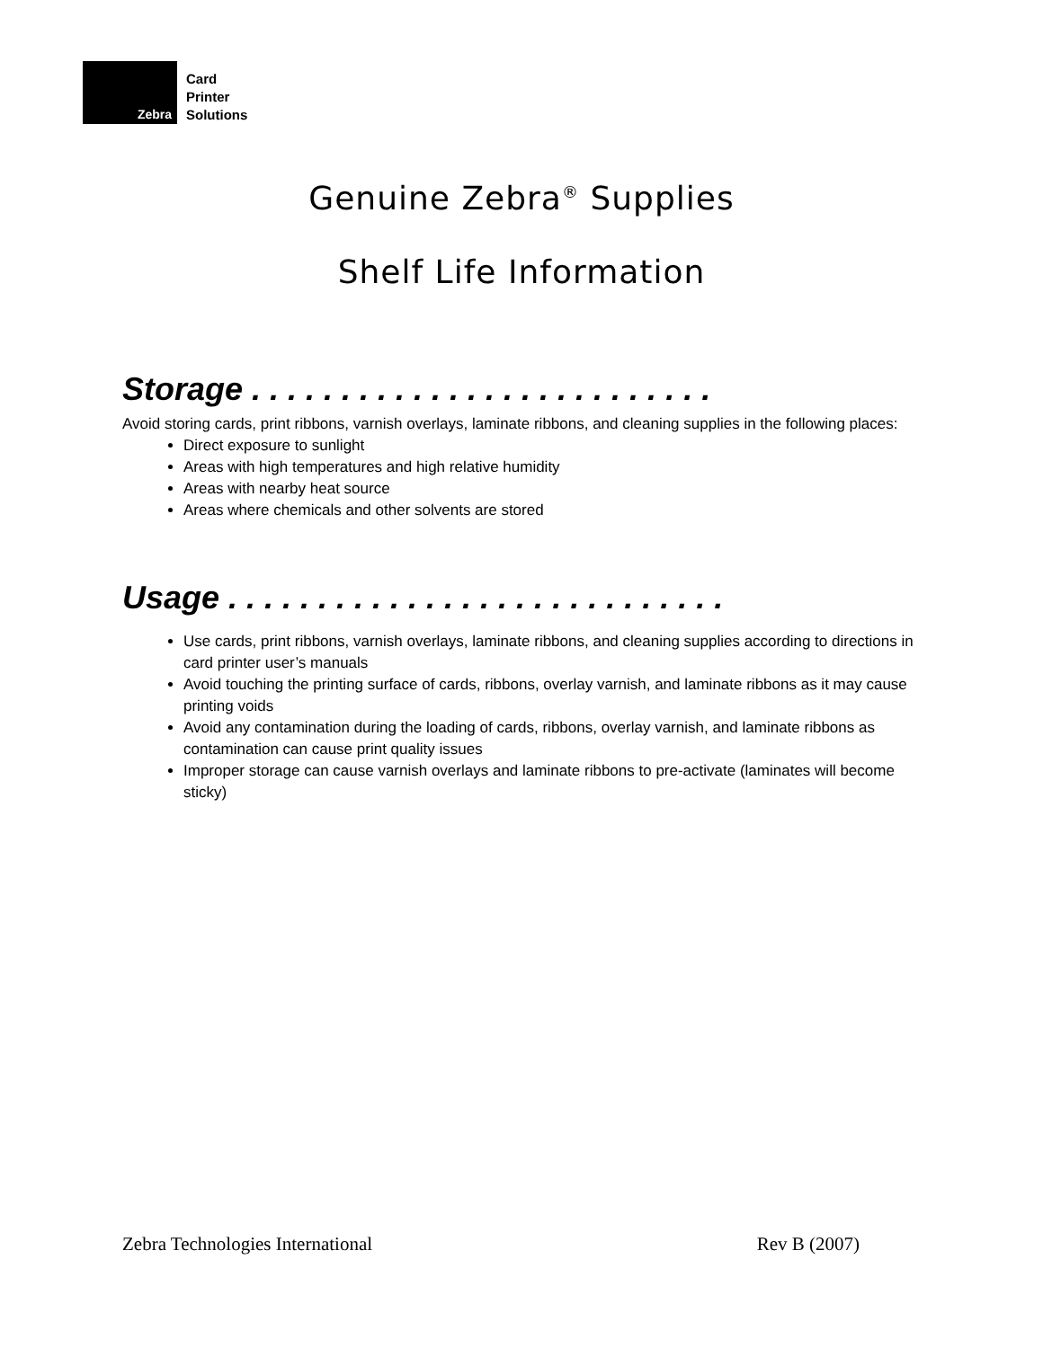Zebra
Card
Printer
Solutions
Genuine Zebra<sup>®</sup> Supplies
Shelf Life Information
Storage . . . . . . . . . . . . . . . . . . . . . . . . . .
Avoid storing cards, print ribbons, varnish overlays, laminate ribbons, and cleaning supplies in the following places:
Direct exposure to sunlight
Areas with high temperatures and high relative humidity
Areas with nearby heat source
Areas where chemicals and other solvents are stored
Usage . . . . . . . . . . . . . . . . . . . . . . . . . . . .
Use cards, print ribbons, varnish overlays, laminate ribbons, and cleaning supplies according to directions in card printer user’s manuals
Avoid touching the printing surface of cards, ribbons, overlay varnish, and laminate ribbons as it may cause printing voids
Avoid any contamination during the loading of cards, ribbons, overlay varnish, and laminate ribbons as contamination can cause print quality issues
Improper storage can cause varnish overlays and laminate ribbons to pre-activate (laminates will become sticky)
Zebra Technologies International Rev B (2007)